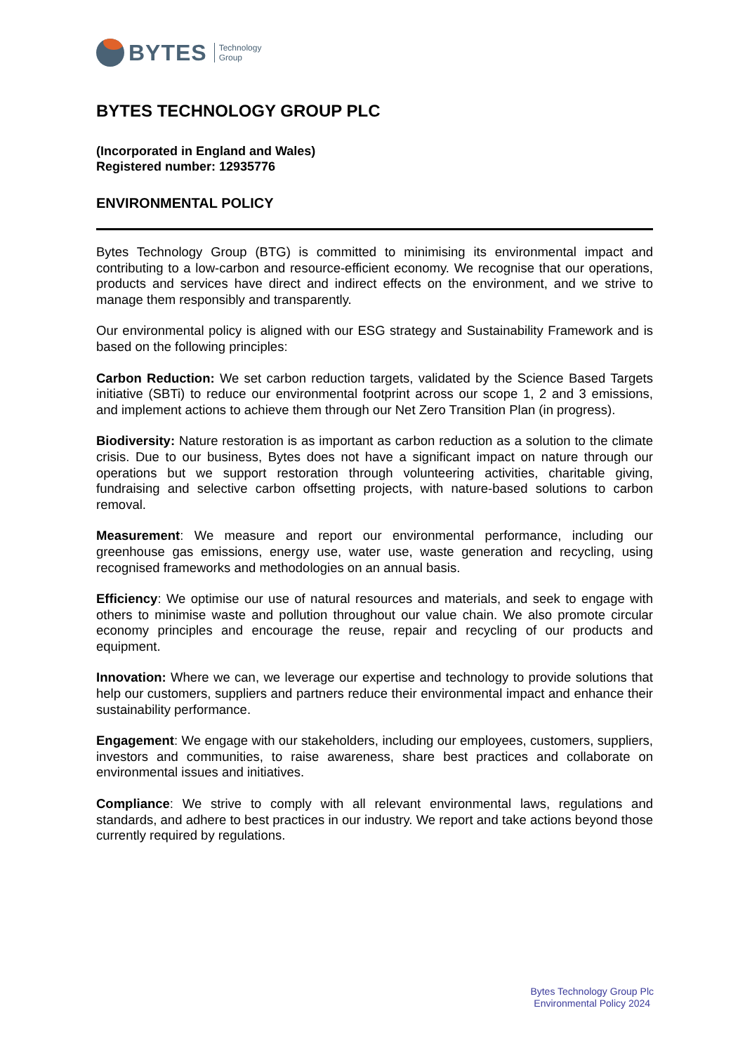BYTES Technology
Group
BYTES TECHNOLOGY GROUP PLC
(Incorporated in England and Wales)
Registered number: 12935776
ENVIRONMENTAL POLICY
Bytes Technology Group (BTG) is committed to minimising its environmental impact and contributing to a low-carbon and resource-efficient economy. We recognise that our operations, products and services have direct and indirect effects on the environment, and we strive to manage them responsibly and transparently.
Our environmental policy is aligned with our ESG strategy and Sustainability Framework and is based on the following principles:
Carbon Reduction: We set carbon reduction targets, validated by the Science Based Targets initiative (SBTi) to reduce our environmental footprint across our scope 1, 2 and 3 emissions, and implement actions to achieve them through our Net Zero Transition Plan (in progress).
Biodiversity: Nature restoration is as important as carbon reduction as a solution to the climate crisis. Due to our business, Bytes does not have a significant impact on nature through our operations but we support restoration through volunteering activities, charitable giving, fundraising and selective carbon offsetting projects, with nature-based solutions to carbon removal.
Measurement: We measure and report our environmental performance, including our greenhouse gas emissions, energy use, water use, waste generation and recycling, using recognised frameworks and methodologies on an annual basis.
Efficiency: We optimise our use of natural resources and materials, and seek to engage with others to minimise waste and pollution throughout our value chain. We also promote circular economy principles and encourage the reuse, repair and recycling of our products and equipment.
Innovation: Where we can, we leverage our expertise and technology to provide solutions that help our customers, suppliers and partners reduce their environmental impact and enhance their sustainability performance.
Engagement: We engage with our stakeholders, including our employees, customers, suppliers, investors and communities, to raise awareness, share best practices and collaborate on environmental issues and initiatives.
Compliance: We strive to comply with all relevant environmental laws, regulations and standards, and adhere to best practices in our industry. We report and take actions beyond those currently required by regulations.
Bytes Technology Group Plc
Environmental Policy 2024